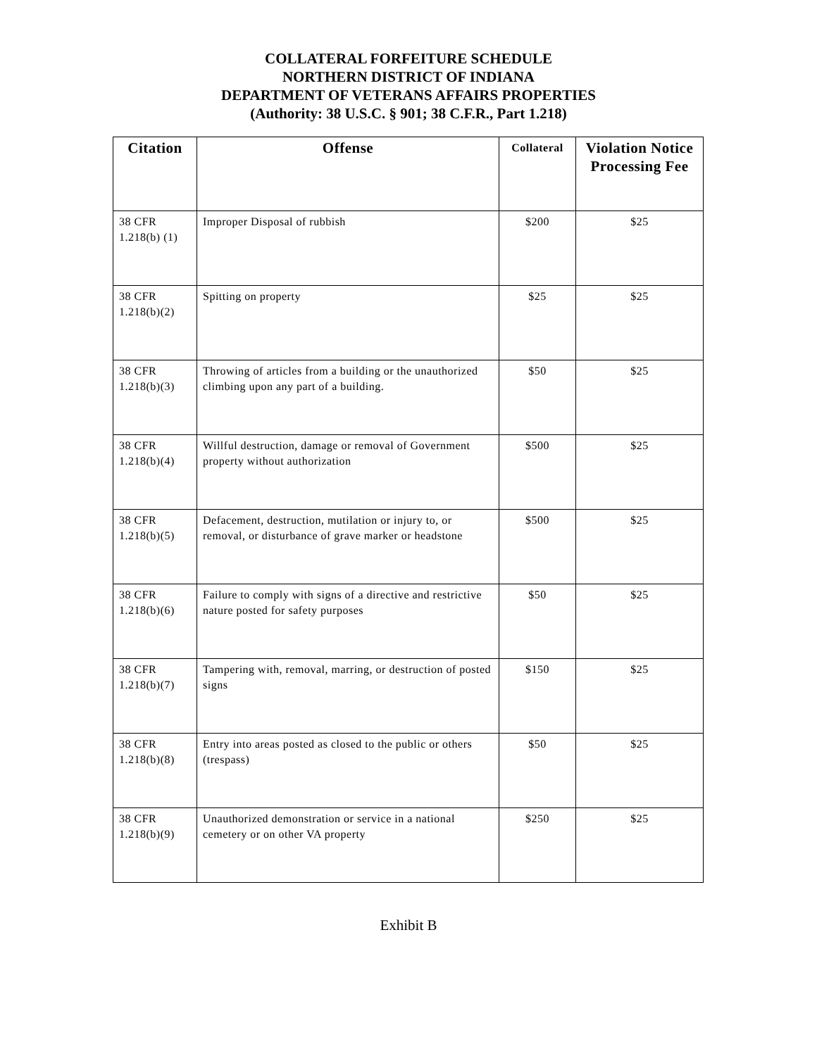COLLATERAL FORFEITURE SCHEDULE
NORTHERN DISTRICT OF INDIANA
DEPARTMENT OF VETERANS AFFAIRS PROPERTIES
(Authority: 38 U.S.C. § 901; 38 C.F.R., Part 1.218)
| Citation | Offense | Collateral | Violation Notice Processing Fee |
| --- | --- | --- | --- |
| 38 CFR 1.218(b) (1) | Improper Disposal of rubbish | $200 | $25 |
| 38 CFR 1.218(b)(2) | Spitting on property | $25 | $25 |
| 38 CFR 1.218(b)(3) | Throwing of articles from a building or the unauthorized climbing upon any part of a building. | $50 | $25 |
| 38 CFR 1.218(b)(4) | Willful destruction, damage or removal of Government property without authorization | $500 | $25 |
| 38 CFR 1.218(b)(5) | Defacement, destruction, mutilation or injury to, or removal, or disturbance of grave marker or headstone | $500 | $25 |
| 38 CFR 1.218(b)(6) | Failure to comply with signs of a directive and restrictive nature posted for safety purposes | $50 | $25 |
| 38 CFR 1.218(b)(7) | Tampering with, removal, marring, or destruction of posted signs | $150 | $25 |
| 38 CFR 1.218(b)(8) | Entry into areas posted as closed to the public or others (trespass) | $50 | $25 |
| 38 CFR 1.218(b)(9) | Unauthorized demonstration or service in a national cemetery or on other VA property | $250 | $25 |
Exhibit B